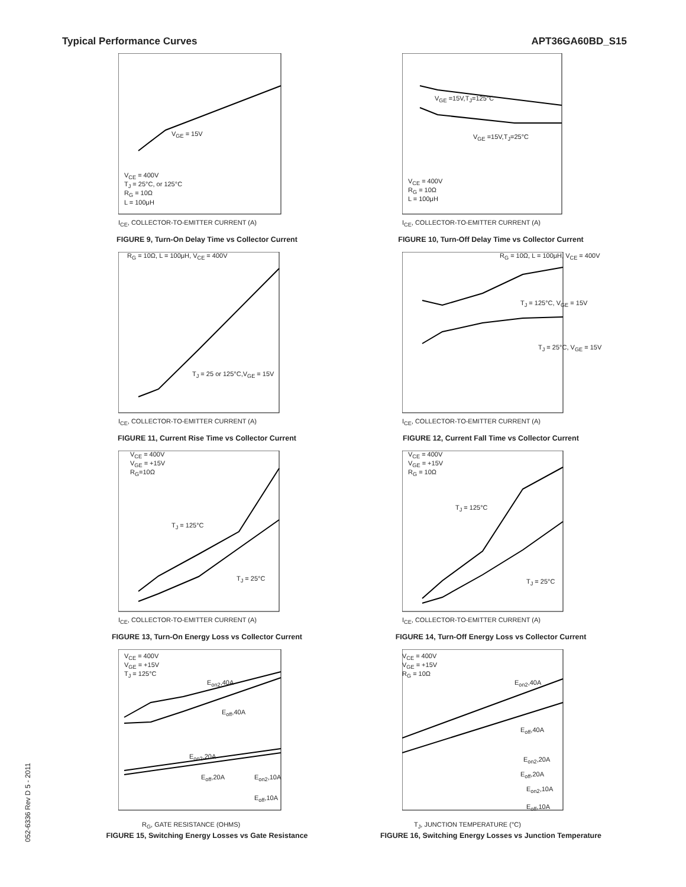Typical Performance Curves APT36GA60BD_S15
V<sub>GE</sub> = 15V
V<sub>CE</sub> = 400V
T<sub>J</sub> = 25°C, or 125°C
R<sub>G</sub> = 10Ω
L = 100μH
I<sub>CE</sub>, COLLECTOR-TO-EMITTER CURRENT (A)
FIGURE 9, Turn-On Delay Time vs Collector Current
V<sub>GE</sub> =15V,T<sub>J</sub>=125°C
V<sub>GE</sub> =15V,T<sub>J</sub>=25°C
V<sub>CE</sub> = 400V
R<sub>G</sub> = 10Ω
L = 100μH
I<sub>CE</sub>, COLLECTOR-TO-EMITTER CURRENT (A)
FIGURE 10, Turn-Off Delay Time vs Collector Current
R<sub>G</sub> = 10Ω, L = 100μH, V<sub>CE</sub> = 400V
T<sub>J</sub> = 25 or 125°C,V<sub>GE</sub> = 15V
I<sub>CE</sub>, COLLECTOR-TO-EMITTER CURRENT (A)
FIGURE 11, Current Rise Time vs Collector Current
R<sub>G</sub> = 10Ω, L = 100μH, V<sub>CE</sub> = 400V
T<sub>J</sub> = 125°C, V<sub>GE</sub> = 15V
T<sub>J</sub> = 25°C, V<sub>GE</sub> = 15V
I<sub>CE</sub>, COLLECTOR-TO-EMITTER CURRENT (A)
FIGURE 12, Current Fall Time vs Collector Current
V<sub>CE</sub> = 400V
V<sub>GE</sub> = +15V
R<sub>G</sub>=10Ω
T<sub>J</sub> = 125°C
T<sub>J</sub> = 25°C
I<sub>CE</sub>, COLLECTOR-TO-EMITTER CURRENT (A)
FIGURE 13, Turn-On Energy Loss vs Collector Current
V<sub>CE</sub> = 400V
V<sub>GE</sub> = +15V
R<sub>G</sub> = 10Ω
T<sub>J</sub> = 125°C
T<sub>J</sub> = 25°C
I<sub>CE</sub>, COLLECTOR-TO-EMITTER CURRENT (A)
FIGURE 14, Turn-Off Energy Loss vs Collector Current
V<sub>CE</sub> = 400V
V<sub>GE</sub> = +15V
T<sub>J</sub> = 125°C
E<sub>on2</sub>,40A
E<sub>off</sub>,40A
E<sub>on2</sub>,20A
E<sub>off</sub>,20A E<sub>on2</sub>,10A
E<sub>off</sub>,10A
R<sub>G</sub>, GATE RESISTANCE (OHMS)
FIGURE 15, Switching Energy Losses vs Gate Resistance
V<sub>CE</sub> = 400V
V<sub>GE</sub> = +15V
R<sub>G</sub> = 10Ω
E<sub>on2</sub>,40A
E<sub>off</sub>,40A
E<sub>on2</sub>,20A
E<sub>off</sub>,20A
E<sub>on2</sub>,10A
E<sub>off</sub>,10A
T<sub>J</sub>, JUNCTION TEMPERATURE (°C)
FIGURE 16, Switching Energy Losses vs Junction Temperature
052-6336 Rev D 5 - 2011